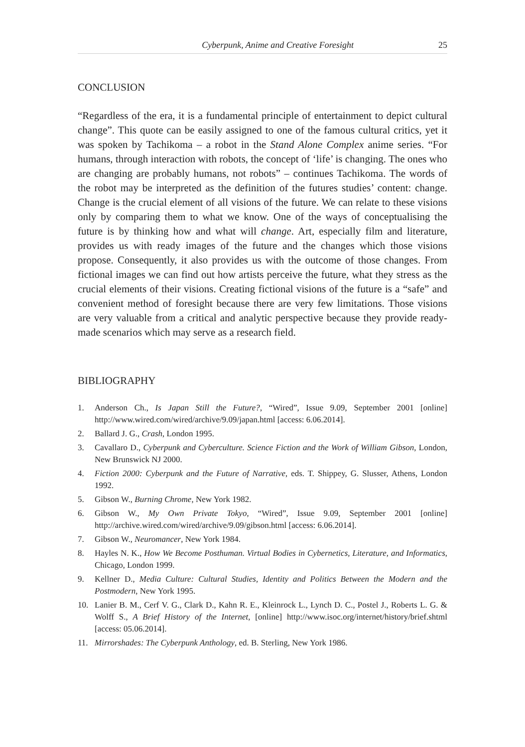Cyberpunk, Anime and Creative Foresight 25
CONCLUSION
“Regardless of the era, it is a fundamental principle of entertainment to depict cultural change”. This quote can be easily assigned to one of the famous cultural critics, yet it was spoken by Tachikoma – a robot in the Stand Alone Complex anime series. “For humans, through interaction with robots, the concept of ‘life’ is changing. The ones who are changing are probably humans, not robots” – continues Tachikoma. The words of the robot may be interpreted as the definition of the futures studies’ content: change. Change is the crucial element of all visions of the future. We can relate to these visions only by comparing them to what we know. One of the ways of conceptualising the future is by thinking how and what will change. Art, especially film and literature, provides us with ready images of the future and the changes which those visions propose. Consequently, it also provides us with the outcome of those changes. From fictional images we can find out how artists perceive the future, what they stress as the crucial elements of their visions. Creating fictional visions of the future is a “safe” and convenient method of foresight because there are very few limitations. Those visions are very valuable from a critical and analytic perspective because they provide ready-made scenarios which may serve as a research field.
BIBLIOGRAPHY
1. Anderson Ch., Is Japan Still the Future?, “Wired”, Issue 9.09, September 2001 [online] http://www.wired.com/wired/archive/9.09/japan.html [access: 6.06.2014].
2. Ballard J. G., Crash, London 1995.
3. Cavallaro D., Cyberpunk and Cyberculture. Science Fiction and the Work of William Gibson, London, New Brunswick NJ 2000.
4. Fiction 2000: Cyberpunk and the Future of Narrative, eds. T. Shippey, G. Slusser, Athens, London 1992.
5. Gibson W., Burning Chrome, New York 1982.
6. Gibson W., My Own Private Tokyo, “Wired”, Issue 9.09, September 2001 [online] http://archive.wired.com/wired/archive/9.09/gibson.html [access: 6.06.2014].
7. Gibson W., Neuromancer, New York 1984.
8. Hayles N. K., How We Become Posthuman. Virtual Bodies in Cybernetics, Literature, and Informatics, Chicago, London 1999.
9. Kellner D., Media Culture: Cultural Studies, Identity and Politics Between the Modern and the Postmodern, New York 1995.
10. Lanier B. M., Cerf V. G., Clark D., Kahn R. E., Kleinrock L., Lynch D. C., Postel J., Roberts L. G. & Wolff S., A Brief History of the Internet, [online] http://www.isoc.org/internet/history/brief.shtml [access: 05.06.2014].
11. Mirrorshades: The Cyberpunk Anthology, ed. B. Sterling, New York 1986.